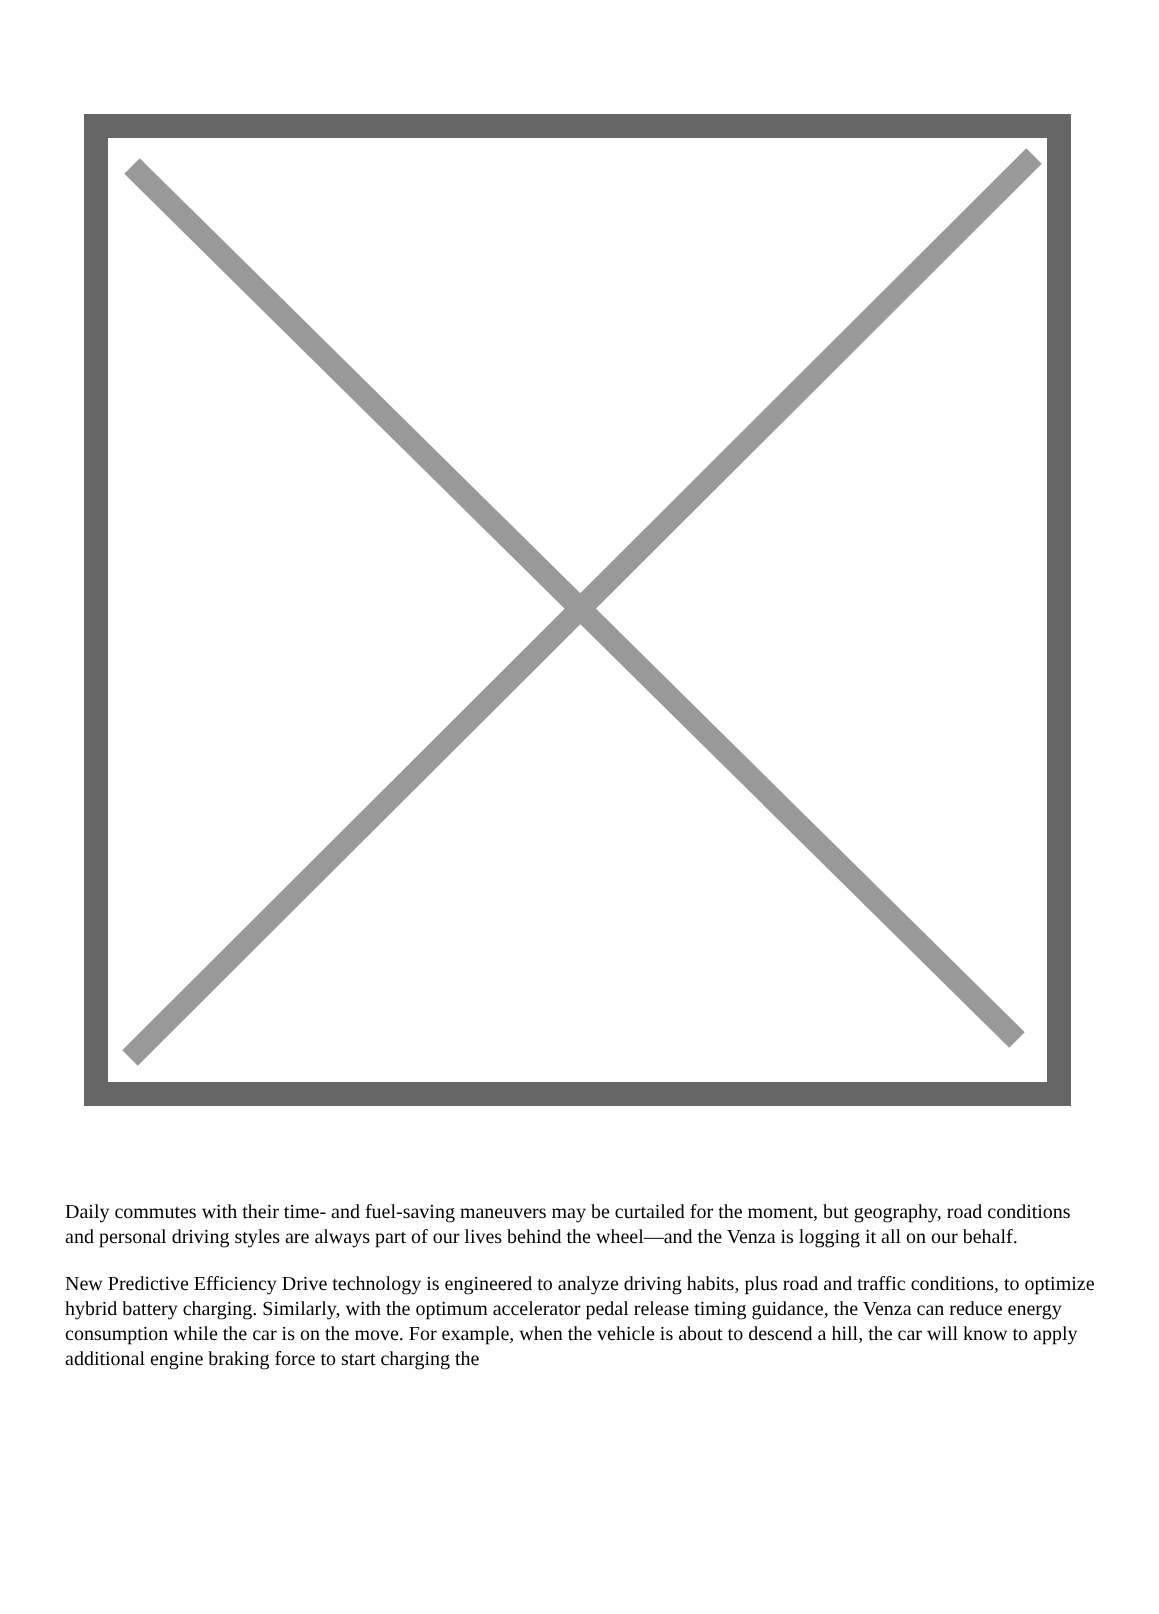Daily commutes with their time- and fuel-saving maneuvers may be curtailed for the moment, but geography, road conditions and personal driving styles are always part of our lives behind the wheel—and the Venza is logging it all on our behalf.
New Predictive Efficiency Drive technology is engineered to analyze driving habits, plus road and traffic conditions, to optimize hybrid battery charging. Similarly, with the optimum accelerator pedal release timing guidance, the Venza can reduce energy consumption while the car is on the move. For example, when the vehicle is about to descend a hill, the car will know to apply additional engine braking force to start charging the